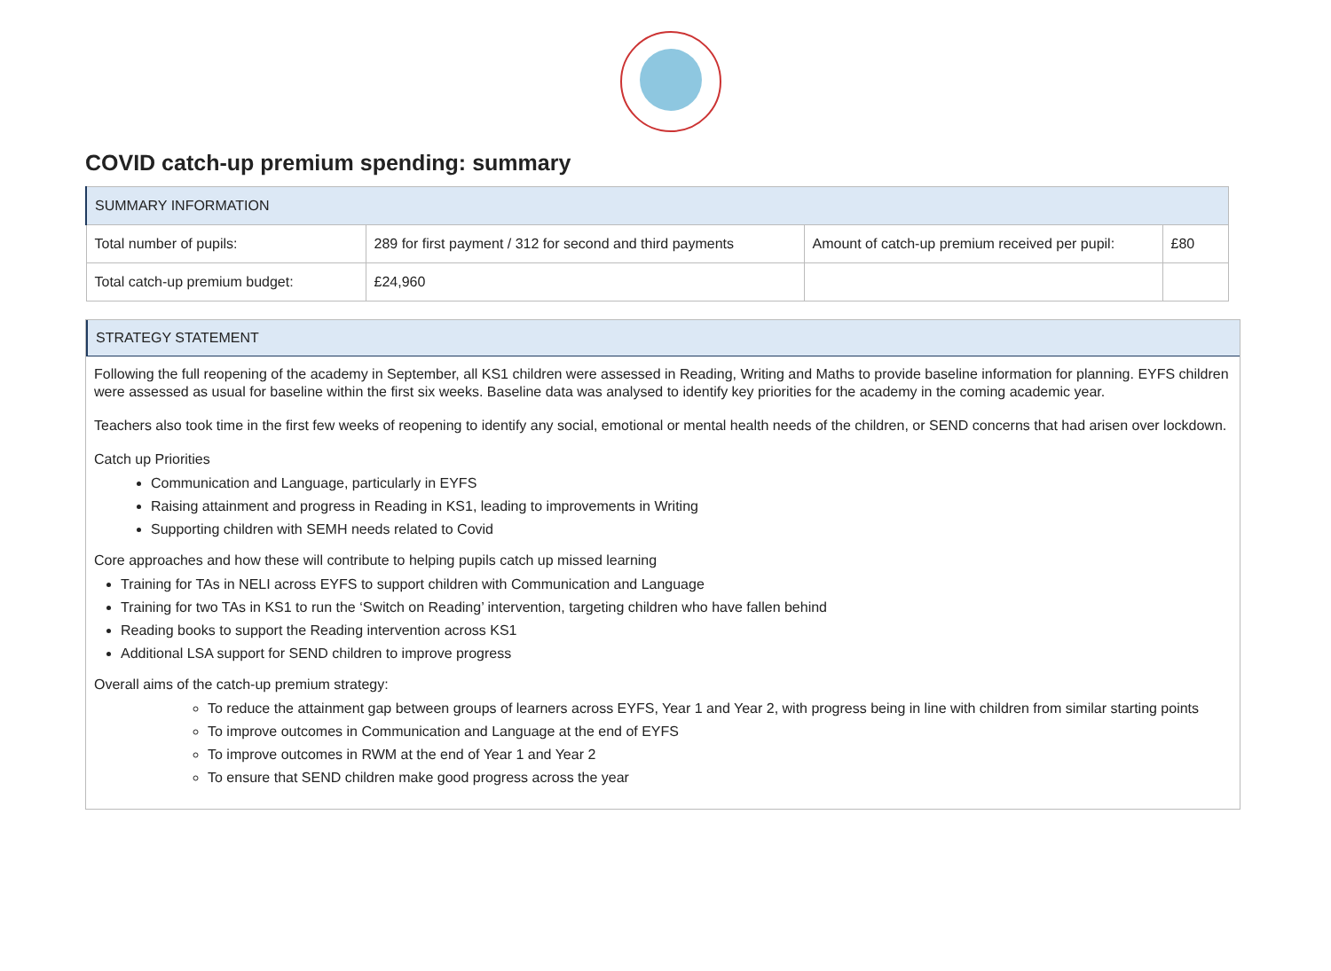COVID catch-up premium spending: summary
| SUMMARY INFORMATION | | | |
| Total number of pupils: | 289 for first payment / 312 for second and third payments | Amount of catch-up premium received per pupil: | £80 |
| Total catch-up premium budget: | £24,960 | | |
STRATEGY STATEMENT
Following the full reopening of the academy in September, all KS1 children were assessed in Reading, Writing and Maths to provide baseline information for planning. EYFS children were assessed as usual for baseline within the first six weeks. Baseline data was analysed to identify key priorities for the academy in the coming academic year.
Teachers also took time in the first few weeks of reopening to identify any social, emotional or mental health needs of the children, or SEND concerns that had arisen over lockdown.
Catch up Priorities
Communication and Language, particularly in EYFS
Raising attainment and progress in Reading in KS1, leading to improvements in Writing
Supporting children with SEMH needs related to Covid
Core approaches and how these will contribute to helping pupils catch up missed learning
Training for TAs in NELI across EYFS to support children with Communication and Language
Training for two TAs in KS1 to run the ‘Switch on Reading’ intervention, targeting children who have fallen behind
Reading books to support the Reading intervention across KS1
Additional LSA support for SEND children to improve progress
Overall aims of the catch-up premium strategy:
To reduce the attainment gap between groups of learners across EYFS, Year 1 and Year 2, with progress being in line with children from similar starting points
To improve outcomes in Communication and Language at the end of EYFS
To improve outcomes in RWM at the end of Year 1 and Year 2
To ensure that SEND children make good progress across the year